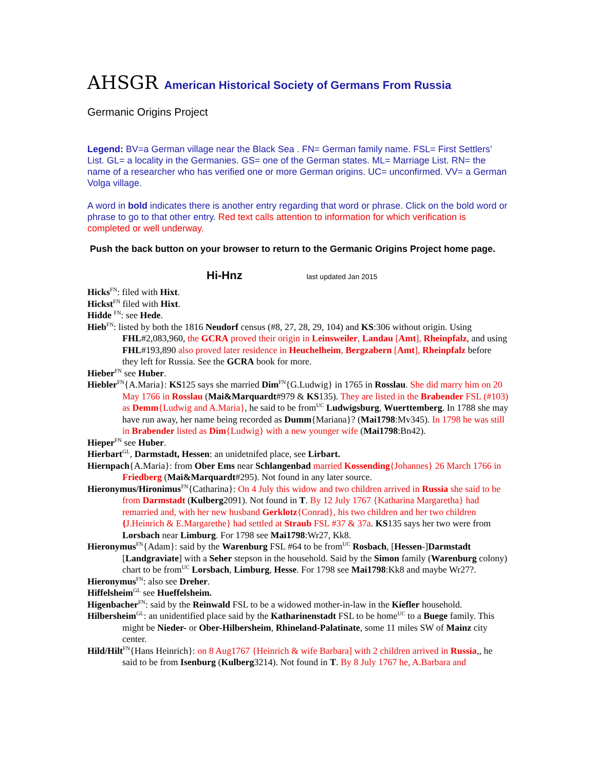AHSGR American Historical Society of Germans From Russia
Germanic Origins Project
Legend: BV=a German village near the Black Sea . FN= German family name. FSL= First Settlers’ List. GL= a locality in the Germanies. GS= one of the German states. ML= Marriage List. RN= the name of a researcher who has verified one or more German origins. UC= unconfirmed. VV= a German Volga village.
A word in bold indicates there is another entry regarding that word or phrase. Click on the bold word or phrase to go to that other entry. Red text calls attention to information for which verification is completed or well underway.
Push the back button on your browser to return to the Germanic Origins Project home page.
Hi-Hnz last updated Jan 2015
Hicks<sup>FN</sup>: filed with Hixt.
Hickst<sup>FN</sup> filed with Hixt.
Hidde <sup>FN</sup>: see Hede.
Hieb<sup>FN</sup>: listed by both the 1816 Neudorf census (#8, 27, 28, 29, 104) and KS:306 without origin. Using FHL#2,083,960, the GCRA proved their origin in Leinsweiler, Landau [Amt], Rheinpfalz, and using FHL#193,890 also proved later residence in Heuchelheim, Bergzabern [Amt], Rheinpfalz before they left for Russia. See the GCRA book for more.
Hieber<sup>FN</sup> see Huber.
Hiebler<sup>FN</sup>{A.Maria}: KS125 says she married Dim<sup>FN</sup>{G.Ludwig} in 1765 in Rosslau. She did marry him on 20 May 1766 in Rosslau (Mai&Marquardt#979 & KS135). They are listed in the Brabender FSL (#103) as Demm{Ludwig and A.Maria}, he said to be from<sup>UC</sup> Ludwigsburg, Wuerttemberg. In 1788 she may have run away, her name being recorded as Dumm{Mariana}? (Mai1798:Mv345). In 1798 he was still in Brabender listed as Dim{Ludwig} with a new younger wife (Mai1798:Bn42).
Hieper<sup>FN</sup> see Huber.
Hierbart<sup>GL</sup>, Darmstadt, Hessen: an unidetnifed place, see Lirbart.
Hiernpach{A.Maria}: from Ober Ems near Schlangenbad married Kossending{Johannes} 26 March 1766 in Friedberg (Mai&Marquardt#295). Not found in any later source.
Hieronymus/Hironimus<sup>FN</sup>{Catharina}: On 4 July this widow and two children arrived in Russia she said to be from Darmstadt (Kulberg2091). Not found in T. By 12 July 1767 {Katharina Margaretha} had remarried and, with her new husband Gerklotz{Conrad}, his two children and her two children {J.Heinrich & E.Margarethe} had settled at Straub FSL #37 & 37a. KS135 says her two were from Lorsbach near Limburg. For 1798 see Mai1798:Wr27, Kk8.
Hieronymus<sup>FN</sup>{Adam}: said by the Warenburg FSL #64 to be from<sup>UC</sup> Rosbach, [Hessen-]Darmstadt [Landgraviate] with a Seher stepson in the household. Said by the Simon family (Warenburg colony) chart to be from<sup>UC</sup> Lorsbach, Limburg, Hesse. For 1798 see Mai1798:Kk8 and maybe Wr27?.
Hieronymus<sup>FN</sup>: also see Dreher.
Hiffelsheim<sup>GL</sup> see Hueffelsheim.
Higenbacher<sup>FN</sup>: said by the Reinwald FSL to be a widowed mother-in-law in the Kiefler household.
Hilbersheim<sup>GL</sup>: an unidentified place said by the Katharinenstadt FSL to be home<sup>UC</sup> to a Buege family. This might be Nieder- or Ober-Hilbersheim, Rhineland-Palatinate, some 11 miles SW of Mainz city center.
Hild/Hilt<sup>FN</sup>{Hans Heinrich}: on 8 Aug1767 {Heinrich & wife Barbara] with 2 children arrived in Russia,, he said to be from Isenburg (Kulberg3214). Not found in T. By 8 July 1767 he, A.Barbara and